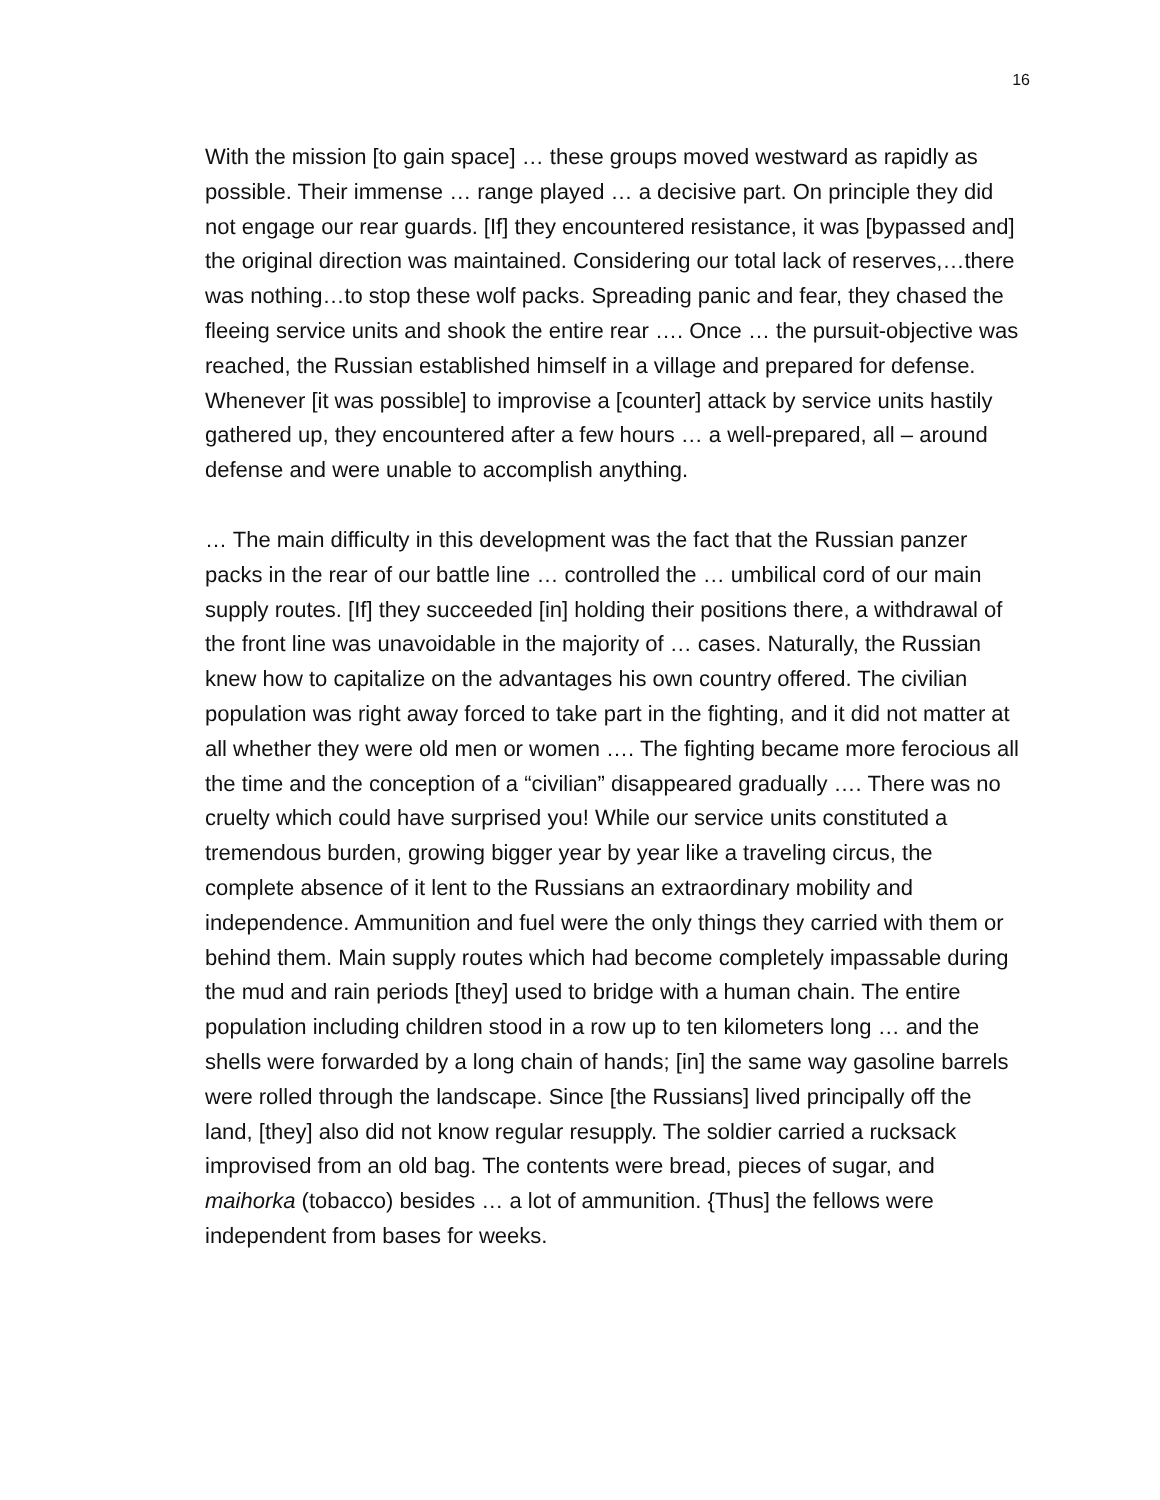16
With the mission [to gain space] … these groups moved westward as rapidly as possible. Their immense … range played … a decisive part. On principle they did not engage our rear guards. [If] they encountered resistance, it was [bypassed and] the original direction was maintained. Considering our total lack of reserves,…there was nothing…to stop these wolf packs. Spreading panic and fear, they chased the fleeing service units and shook the entire rear …. Once … the pursuit-objective was reached, the Russian established himself in a village and prepared for defense. Whenever [it was possible] to improvise a [counter] attack by service units hastily gathered up, they encountered after a few hours … a well-prepared, all – around defense and were unable to accomplish anything.
… The main difficulty in this development was the fact that the Russian panzer packs in the rear of our battle line … controlled the … umbilical cord of our main supply routes. [If] they succeeded [in] holding their positions there, a withdrawal of the front line was unavoidable in the majority of … cases. Naturally, the Russian knew how to capitalize on the advantages his own country offered. The civilian population was right away forced to take part in the fighting, and it did not matter at all whether they were old men or women …. The fighting became more ferocious all the time and the conception of a “civilian” disappeared gradually …. There was no cruelty which could have surprised you! While our service units constituted a tremendous burden, growing bigger year by year like a traveling circus, the complete absence of it lent to the Russians an extraordinary mobility and independence. Ammunition and fuel were the only things they carried with them or behind them. Main supply routes which had become completely impassable during the mud and rain periods [they] used to bridge with a human chain. The entire population including children stood in a row up to ten kilometers long … and the shells were forwarded by a long chain of hands; [in] the same way gasoline barrels were rolled through the landscape. Since [the Russians] lived principally off the land, [they] also did not know regular resupply. The soldier carried a rucksack improvised from an old bag. The contents were bread, pieces of sugar, and maihorka (tobacco) besides … a lot of ammunition. {Thus] the fellows were independent from bases for weeks.